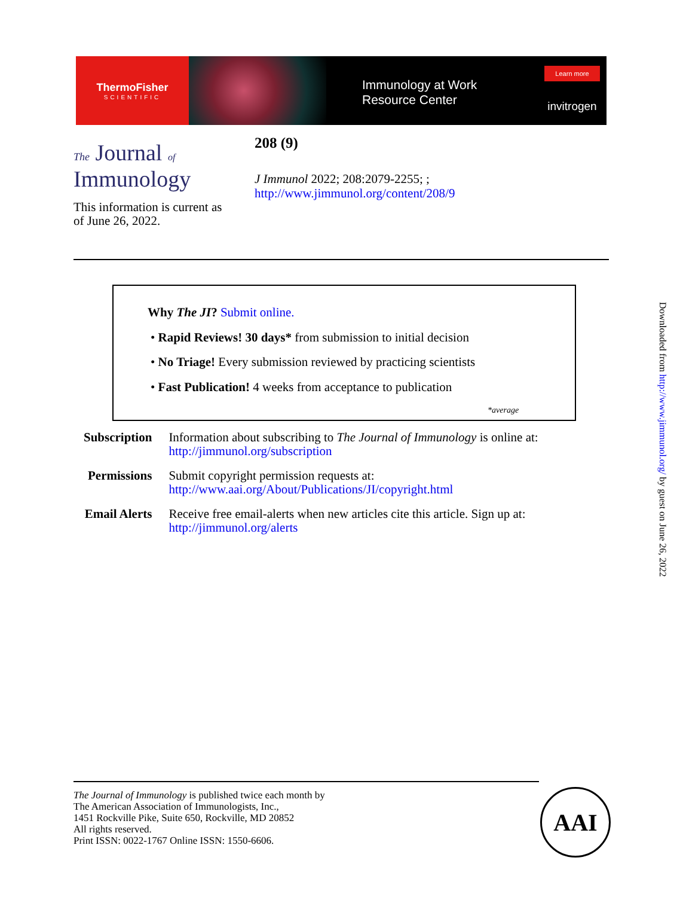ThermoFisher
SCIENTIFIC
Immunology at Work
Resource Center
Learn more
invitrogen
The Journal of
Immunology
208 (9)
J Immunol 2022; 208:2079-2255; ;
http://www.jimmunol.org/content/208/9
This information is current as
of June 26, 2022.
Why The JI? Submit online.
• Rapid Reviews! 30 days* from submission to initial decision
• No Triage! Every submission reviewed by practicing scientists
• Fast Publication! 4 weeks from acceptance to publication
*average
| Subscription | Information about subscribing to The Journal of Immunology is online at: http://jimmunol.org/subscription |
| Permissions | Submit copyright permission requests at: http://www.aai.org/About/Publications/JI/copyright.html |
| Email Alerts | Receive free email-alerts when new articles cite this article. Sign up at: http://jimmunol.org/alerts |
The Journal of Immunology is published twice each month by
The American Association of Immunologists, Inc.,
1451 Rockville Pike, Suite 650, Rockville, MD 20852
All rights reserved.
Print ISSN: 0022-1767 Online ISSN: 1550-6606.
AAI
Downloaded from http://www.jimmunol.org/ by guest on June 26, 2022